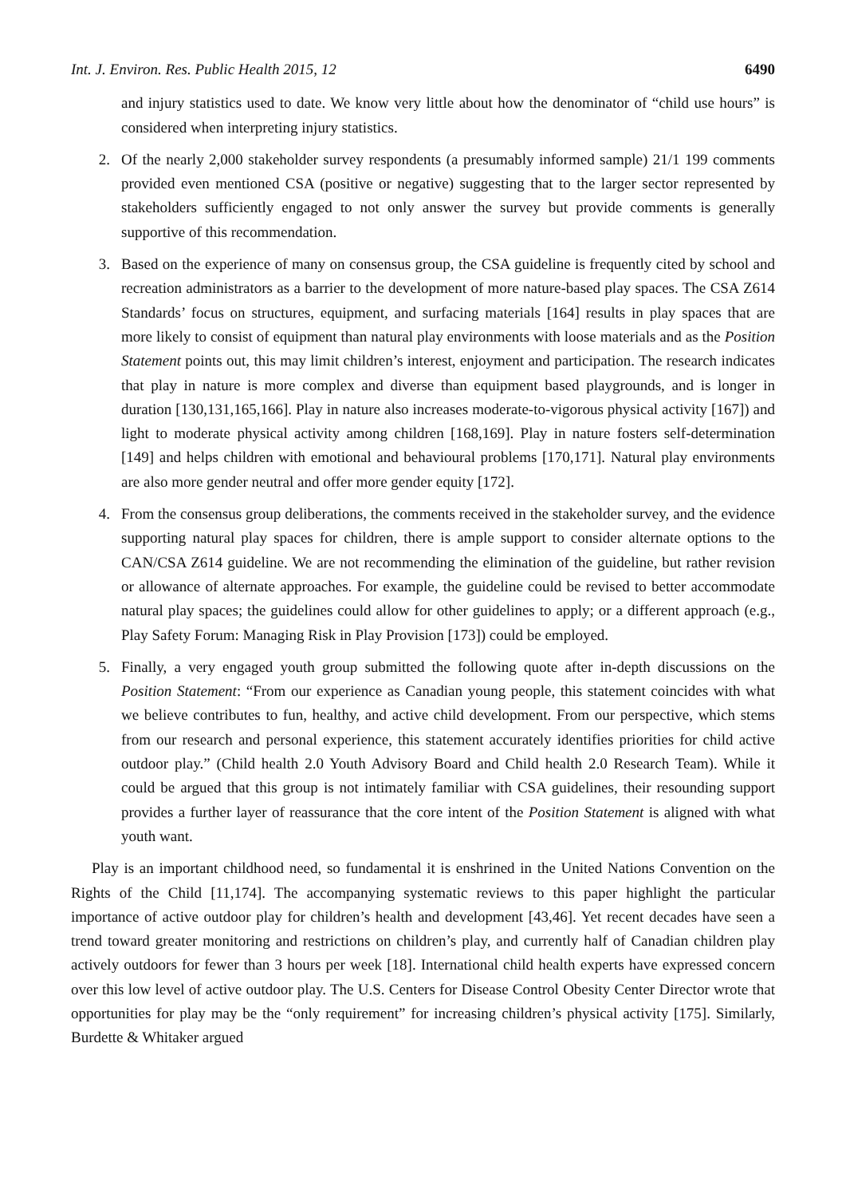Int. J. Environ. Res. Public Health 2015, 12 6490
and injury statistics used to date. We know very little about how the denominator of “child use hours” is considered when interpreting injury statistics.
2. Of the nearly 2,000 stakeholder survey respondents (a presumably informed sample) 21/1 199 comments provided even mentioned CSA (positive or negative) suggesting that to the larger sector represented by stakeholders sufficiently engaged to not only answer the survey but provide comments is generally supportive of this recommendation.
3. Based on the experience of many on consensus group, the CSA guideline is frequently cited by school and recreation administrators as a barrier to the development of more nature-based play spaces. The CSA Z614 Standards’ focus on structures, equipment, and surfacing materials [164] results in play spaces that are more likely to consist of equipment than natural play environments with loose materials and as the Position Statement points out, this may limit children’s interest, enjoyment and participation. The research indicates that play in nature is more complex and diverse than equipment based playgrounds, and is longer in duration [130,131,165,166]. Play in nature also increases moderate-to-vigorous physical activity [167]) and light to moderate physical activity among children [168,169]. Play in nature fosters self-determination [149] and helps children with emotional and behavioural problems [170,171]. Natural play environments are also more gender neutral and offer more gender equity [172].
4. From the consensus group deliberations, the comments received in the stakeholder survey, and the evidence supporting natural play spaces for children, there is ample support to consider alternate options to the CAN/CSA Z614 guideline. We are not recommending the elimination of the guideline, but rather revision or allowance of alternate approaches. For example, the guideline could be revised to better accommodate natural play spaces; the guidelines could allow for other guidelines to apply; or a different approach (e.g., Play Safety Forum: Managing Risk in Play Provision [173]) could be employed.
5. Finally, a very engaged youth group submitted the following quote after in-depth discussions on the Position Statement: “From our experience as Canadian young people, this statement coincides with what we believe contributes to fun, healthy, and active child development. From our perspective, which stems from our research and personal experience, this statement accurately identifies priorities for child active outdoor play.” (Child health 2.0 Youth Advisory Board and Child health 2.0 Research Team). While it could be argued that this group is not intimately familiar with CSA guidelines, their resounding support provides a further layer of reassurance that the core intent of the Position Statement is aligned with what youth want.
Play is an important childhood need, so fundamental it is enshrined in the United Nations Convention on the Rights of the Child [11,174]. The accompanying systematic reviews to this paper highlight the particular importance of active outdoor play for children’s health and development [43,46]. Yet recent decades have seen a trend toward greater monitoring and restrictions on children’s play, and currently half of Canadian children play actively outdoors for fewer than 3 hours per week [18]. International child health experts have expressed concern over this low level of active outdoor play. The U.S. Centers for Disease Control Obesity Center Director wrote that opportunities for play may be the “only requirement” for increasing children’s physical activity [175]. Similarly, Burdette & Whitaker argued